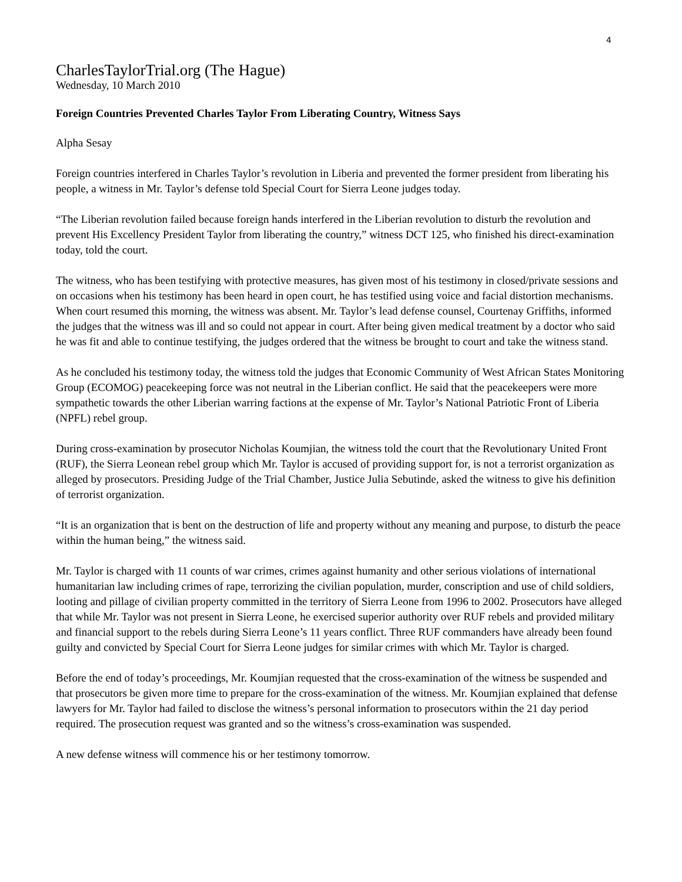4
CharlesTaylorTrial.org (The Hague)
Wednesday, 10 March 2010
Foreign Countries Prevented Charles Taylor From Liberating Country, Witness Says
Alpha Sesay
Foreign countries interfered in Charles Taylor’s revolution in Liberia and prevented the former president from liberating his people, a witness in Mr. Taylor’s defense told Special Court for Sierra Leone judges today.
“The Liberian revolution failed because foreign hands interfered in the Liberian revolution to disturb the revolution and prevent His Excellency President Taylor from liberating the country,” witness DCT 125, who finished his direct-examination today, told the court.
The witness, who has been testifying with protective measures, has given most of his testimony in closed/private sessions and on occasions when his testimony has been heard in open court, he has testified using voice and facial distortion mechanisms. When court resumed this morning, the witness was absent. Mr. Taylor’s lead defense counsel, Courtenay Griffiths, informed the judges that the witness was ill and so could not appear in court. After being given medical treatment by a doctor who said he was fit and able to continue testifying, the judges ordered that the witness be brought to court and take the witness stand.
As he concluded his testimony today, the witness told the judges that Economic Community of West African States Monitoring Group (ECOMOG) peacekeeping force was not neutral in the Liberian conflict. He said that the peacekeepers were more sympathetic towards the other Liberian warring factions at the expense of Mr. Taylor’s National Patriotic Front of Liberia (NPFL) rebel group.
During cross-examination by prosecutor Nicholas Koumjian, the witness told the court that the Revolutionary United Front (RUF), the Sierra Leonean rebel group which Mr. Taylor is accused of providing support for, is not a terrorist organization as alleged by prosecutors. Presiding Judge of the Trial Chamber, Justice Julia Sebutinde, asked the witness to give his definition of terrorist organization.
“It is an organization that is bent on the destruction of life and property without any meaning and purpose, to disturb the peace within the human being,” the witness said.
Mr. Taylor is charged with 11 counts of war crimes, crimes against humanity and other serious violations of international humanitarian law including crimes of rape, terrorizing the civilian population, murder, conscription and use of child soldiers, looting and pillage of civilian property committed in the territory of Sierra Leone from 1996 to 2002. Prosecutors have alleged that while Mr. Taylor was not present in Sierra Leone, he exercised superior authority over RUF rebels and provided military and financial support to the rebels during Sierra Leone’s 11 years conflict. Three RUF commanders have already been found guilty and convicted by Special Court for Sierra Leone judges for similar crimes with which Mr. Taylor is charged.
Before the end of today’s proceedings, Mr. Koumjian requested that the cross-examination of the witness be suspended and that prosecutors be given more time to prepare for the cross-examination of the witness. Mr. Koumjian explained that defense lawyers for Mr. Taylor had failed to disclose the witness’s personal information to prosecutors within the 21 day period required. The prosecution request was granted and so the witness’s cross-examination was suspended.
A new defense witness will commence his or her testimony tomorrow.